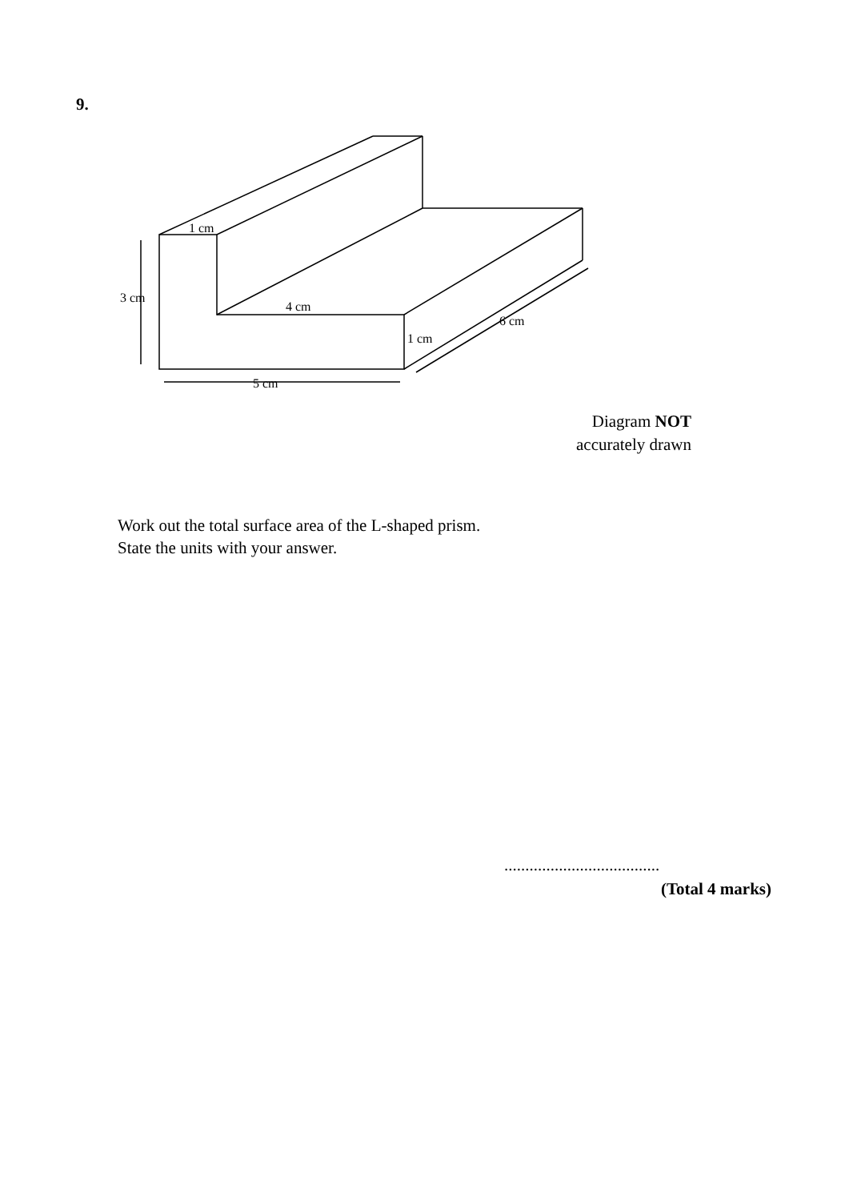9.
1 cm
3 cm
4 cm
1 cm
6 cm
5 cm
Diagram NOT
accurately drawn
Work out the total surface area of the L-shaped prism.
State the units with your answer.
.....................................
(Total 4 marks)